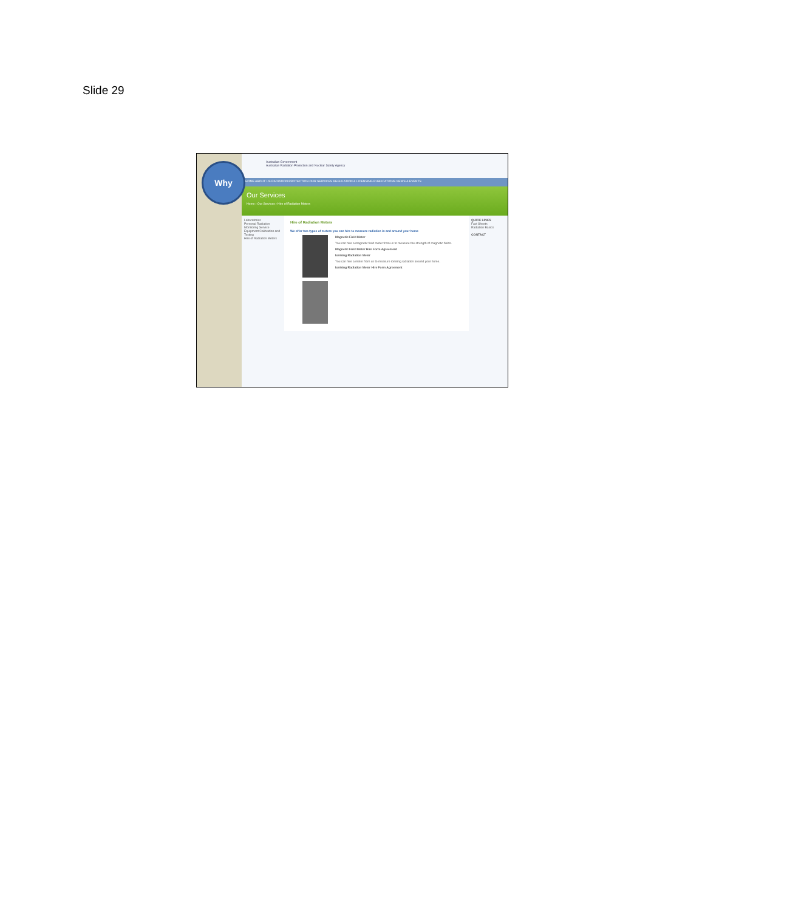Slide 29
Australian Government
Australian Radiation Protection and Nuclear Safety Agency
HOME ABOUT US RADIATION PROTECTION OUR SERVICES REGULATION & LICENSING PUBLICATIONS NEWS & EVENTS
Our Services
Home › Our Services › Hire of Radiation Meters
Laboratories
Personal Radiation Monitoring Service
Equipment Calibration and Testing
Hire of Radiation Meters
Hire of Radiation Meters
We offer two types of meters you can hire to measure radiation in and around your home
Magnetic Field Meter
You can hire a magnetic field meter from us to measure the strength of magnetic fields.
Magnetic Field Meter Hire Form Agreement
Ionising Radiation Meter
You can hire a meter from us to measure ionising radiation around your home.
Ionising Radiation Meter Hire Form Agreement
QUICK LINKS
Fact Sheets
Radiation Basics
CONTACT
Why